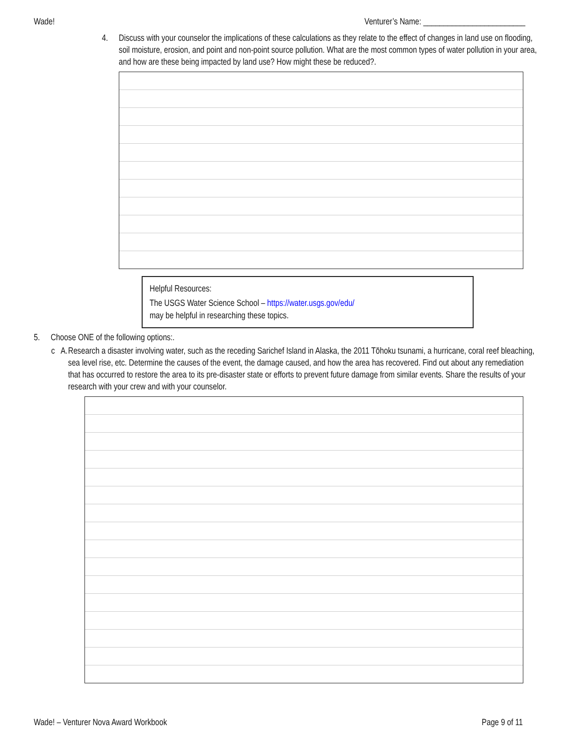Wade! Venturer’s Name: _________________________
4. Discuss with your counselor the implications of these calculations as they relate to the effect of changes in land use on flooding, soil moisture, erosion, and point and non-point source pollution. What are the most common types of water pollution in your area, and how are these being impacted by land use? How might these be reduced?.
Helpful Resources:
The USGS Water Science School – https://water.usgs.gov/edu/
may be helpful in researching these topics.
5. Choose ONE of the following options:.
c A. Research a disaster involving water, such as the receding Sarichef Island in Alaska, the 2011 Tōhoku tsunami, a hurricane, coral reef bleaching, sea level rise, etc. Determine the causes of the event, the damage caused, and how the area has recovered. Find out about any remediation that has occurred to restore the area to its pre-disaster state or efforts to prevent future damage from similar events. Share the results of your research with your crew and with your counselor.
Wade! – Venturer Nova Award Workbook Page 9 of 11